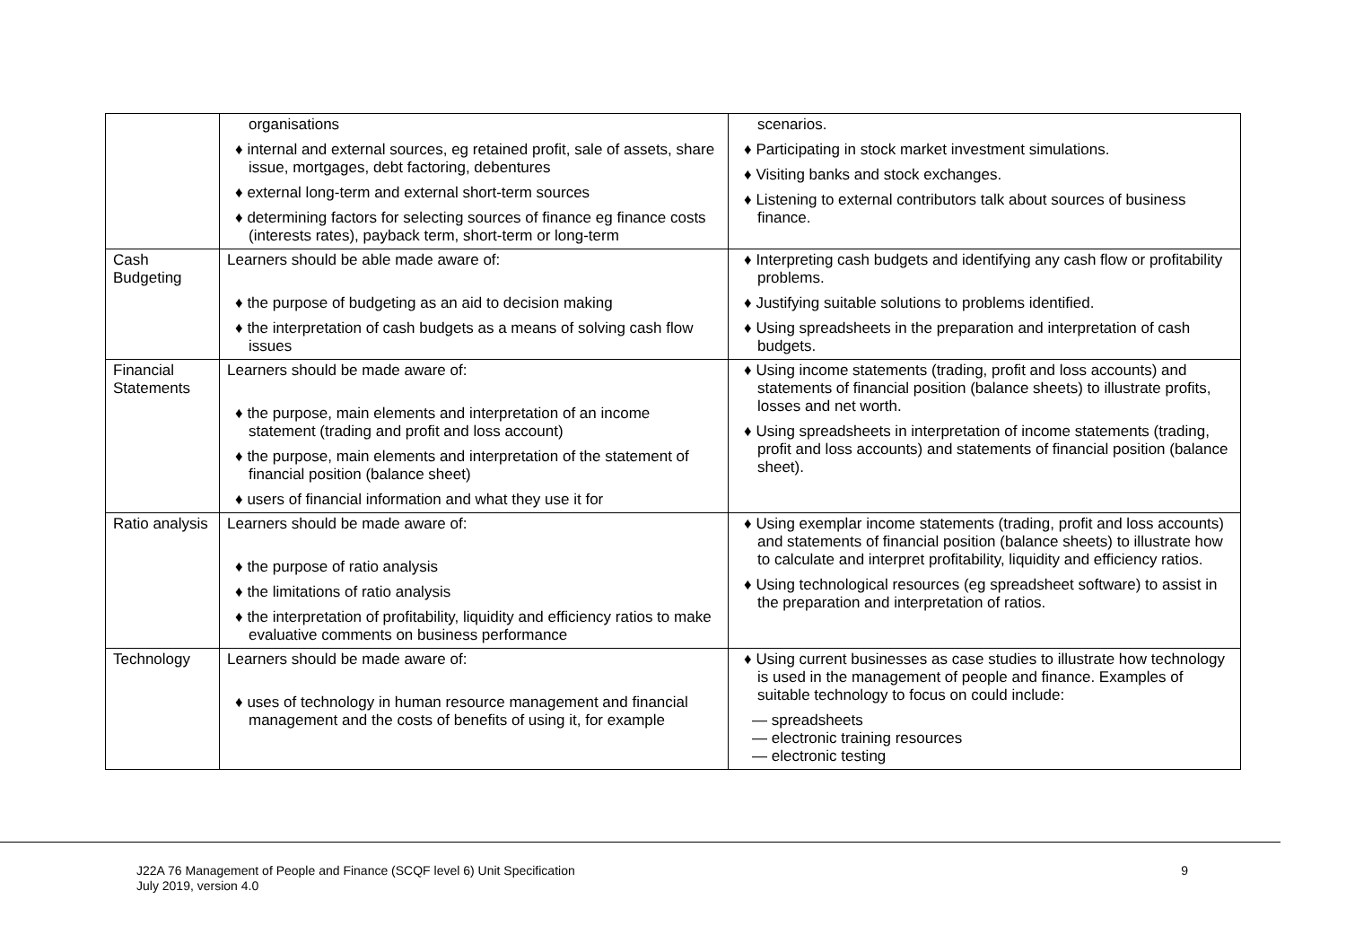| | organisations ♦ internal and external sources, eg retained profit, sale of assets, share issue, mortgages, debt factoring, debentures ♦ external long-term and external short-term sources ♦ determining factors for selecting sources of finance eg finance costs (interests rates), payback term, short-term or long-term | scenarios. ♦ Participating in stock market investment simulations. ♦ Visiting banks and stock exchanges. ♦ Listening to external contributors talk about sources of business finance. |
| Cash Budgeting | Learners should be able made aware of: ♦ the purpose of budgeting as an aid to decision making ♦ the interpretation of cash budgets as a means of solving cash flow issues | ♦ Interpreting cash budgets and identifying any cash flow or profitability problems. ♦ Justifying suitable solutions to problems identified. ♦ Using spreadsheets in the preparation and interpretation of cash budgets. |
| Financial Statements | Learners should be made aware of: ♦ the purpose, main elements and interpretation of an income statement (trading and profit and loss account) ♦ the purpose, main elements and interpretation of the statement of financial position (balance sheet) ♦ users of financial information and what they use it for | ♦ Using income statements (trading, profit and loss accounts) and statements of financial position (balance sheets) to illustrate profits, losses and net worth. ♦ Using spreadsheets in interpretation of income statements (trading, profit and loss accounts) and statements of financial position (balance sheet). |
| Ratio analysis | Learners should be made aware of: ♦ the purpose of ratio analysis ♦ the limitations of ratio analysis ♦ the interpretation of profitability, liquidity and efficiency ratios to make evaluative comments on business performance | ♦ Using exemplar income statements (trading, profit and loss accounts) and statements of financial position (balance sheets) to illustrate how to calculate and interpret profitability, liquidity and efficiency ratios. ♦ Using technological resources (eg spreadsheet software) to assist in the preparation and interpretation of ratios. |
| Technology | Learners should be made aware of: ♦ uses of technology in human resource management and financial management and the costs of benefits of using it, for example | ♦ Using current businesses as case studies to illustrate how technology is used in the management of people and finance. Examples of suitable technology to focus on could include: — spreadsheets — electronic training resources — electronic testing |
J22A 76 Management of People and Finance (SCQF level 6) Unit Specification
July 2019, version 4.0
9